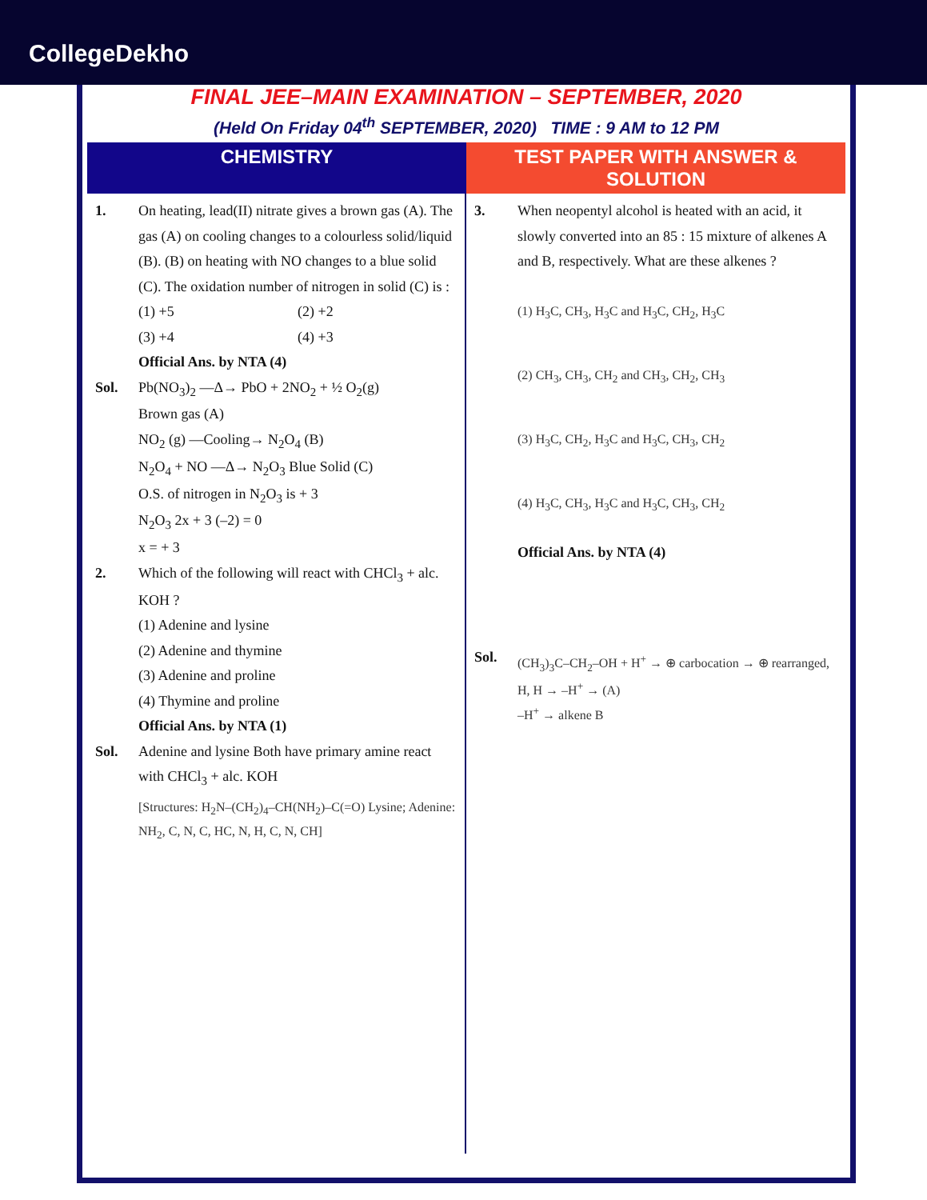CollegeDekho
FINAL JEE–MAIN EXAMINATION – SEPTEMBER, 2020
(Held On Friday 04<sup>th</sup> SEPTEMBER, 2020) TIME : 9 AM to 12 PM
CHEMISTRY TEST PAPER WITH ANSWER & SOLUTION
1. On heating, lead(II) nitrate gives a brown gas (A). The gas (A) on cooling changes to a colourless solid/liquid (B). (B) on heating with NO changes to a blue solid (C). The oxidation number of nitrogen in solid (C) is :
(1) +5 (2) +2 (3) +4 (4) +3
Official Ans. by NTA (4)
Sol. Pb(NO<sub>3</sub>)<sub>2</sub> —Δ→ PbO + 2NO<sub>2</sub> + ½ O<sub>2</sub>(g)
Brown gas (A)
NO<sub>2</sub> (g) —Cooling→ N<sub>2</sub>O<sub>4</sub> (B)
N<sub>2</sub>O<sub>4</sub> + NO —Δ→ N<sub>2</sub>O<sub>3</sub> Blue Solid (C)
O.S. of nitrogen in N<sub>2</sub>O<sub>3</sub> is + 3
N<sub>2</sub>O<sub>3</sub> 2x + 3 (–2) = 0
x = + 3
2. Which of the following will react with CHCl<sub>3</sub> + alc. KOH ?
(1) Adenine and lysine
(2) Adenine and thymine
(3) Adenine and proline
(4) Thymine and proline
Official Ans. by NTA (1)
Sol. Adenine and lysine Both have primary amine react with CHCl<sub>3</sub> + alc. KOH
[Structures: H<sub>2</sub>N–(CH<sub>2</sub>)<sub>4</sub>–CH(NH<sub>2</sub>)–C(=O) Lysine; Adenine: NH<sub>2</sub>, C, N, C, HC, N, H, C, N, CH]
3. When neopentyl alcohol is heated with an acid, it slowly converted into an 85 : 15 mixture of alkenes A and B, respectively. What are these alkenes ?
(1) H<sub>3</sub>C, CH<sub>3</sub>, H<sub>3</sub>C and H<sub>3</sub>C, CH<sub>2</sub>, H<sub>3</sub>C
(2) CH<sub>3</sub>, CH<sub>3</sub>, CH<sub>2</sub> and CH<sub>3</sub>, CH<sub>2</sub>, CH<sub>3</sub>
(3) H<sub>3</sub>C, CH<sub>2</sub>, H<sub>3</sub>C and H<sub>3</sub>C, CH<sub>3</sub>, CH<sub>2</sub>
(4) H<sub>3</sub>C, CH<sub>3</sub>, H<sub>3</sub>C and H<sub>3</sub>C, CH<sub>3</sub>, CH<sub>2</sub>
Official Ans. by NTA (4)
Sol.
(CH<sub>3</sub>)<sub>3</sub>C–CH<sub>2</sub>–OH + H<sup>+</sup> → ⊕ carbocation → ⊕ rearranged, H, H → –H<sup>+</sup> → (A)
–H<sup>+</sup> → alkene B